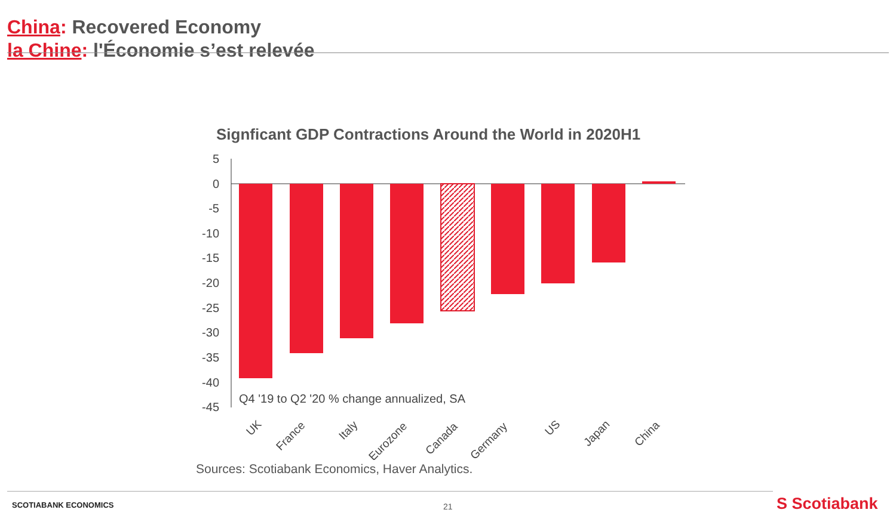China: Recovered Economy
la Chine: l'Économie s’est relevée
Signficant GDP Contractions Around the World in 2020H1
5
0
-5
-10
-15
-20
-25
-30
-35
-40
-45
Q4 '19 to Q2 '20 % change annualized, SA
UK
France
Italy
Eurozone
Canada
Germany
US
Japan
China
Sources: Scotiabank Economics, Haver Analytics.
SCOTIABANK ECONOMICS 21 S Scotiabank